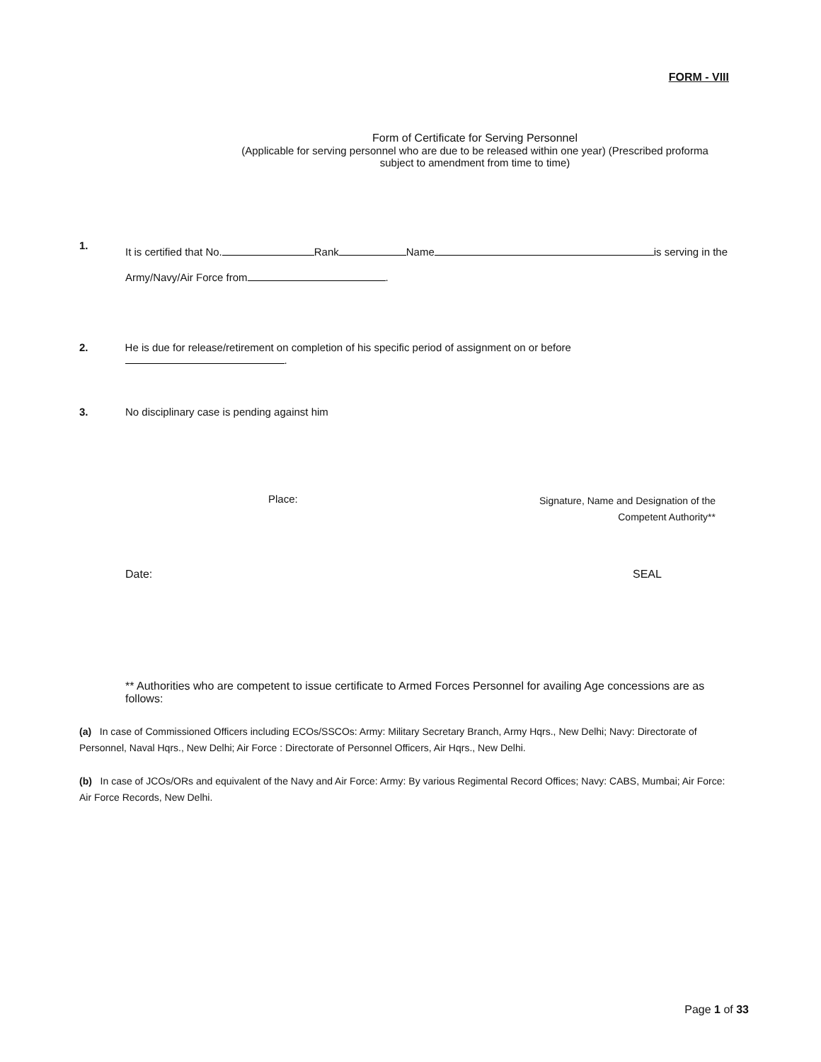FORM - VIII
Form of Certificate for Serving Personnel
(Applicable for serving personnel who are due to be released within one year) (Prescribed proforma
subject to amendment from time to time)
1.
It is certified that No. Rank Name is serving in the
Army/Navy/Air Force from .
2. He is due for release/retirement on completion of his specific period of assignment on or before .
3. No disciplinary case is pending against him
Place:
Signature, Name and Designation of the
Competent Authority**
Date: SEAL
** Authorities who are competent to issue certificate to Armed Forces Personnel for availing Age concessions are as follows:
(a) In case of Commissioned Officers including ECOs/SSCOs: Army: Military Secretary Branch, Army Hqrs., New Delhi; Navy: Directorate of Personnel, Naval Hqrs., New Delhi; Air Force : Directorate of Personnel Officers, Air Hqrs., New Delhi.
(b) In case of JCOs/ORs and equivalent of the Navy and Air Force: Army: By various Regimental Record Offices; Navy: CABS, Mumbai; Air Force: Air Force Records, New Delhi.
Page 1 of 33